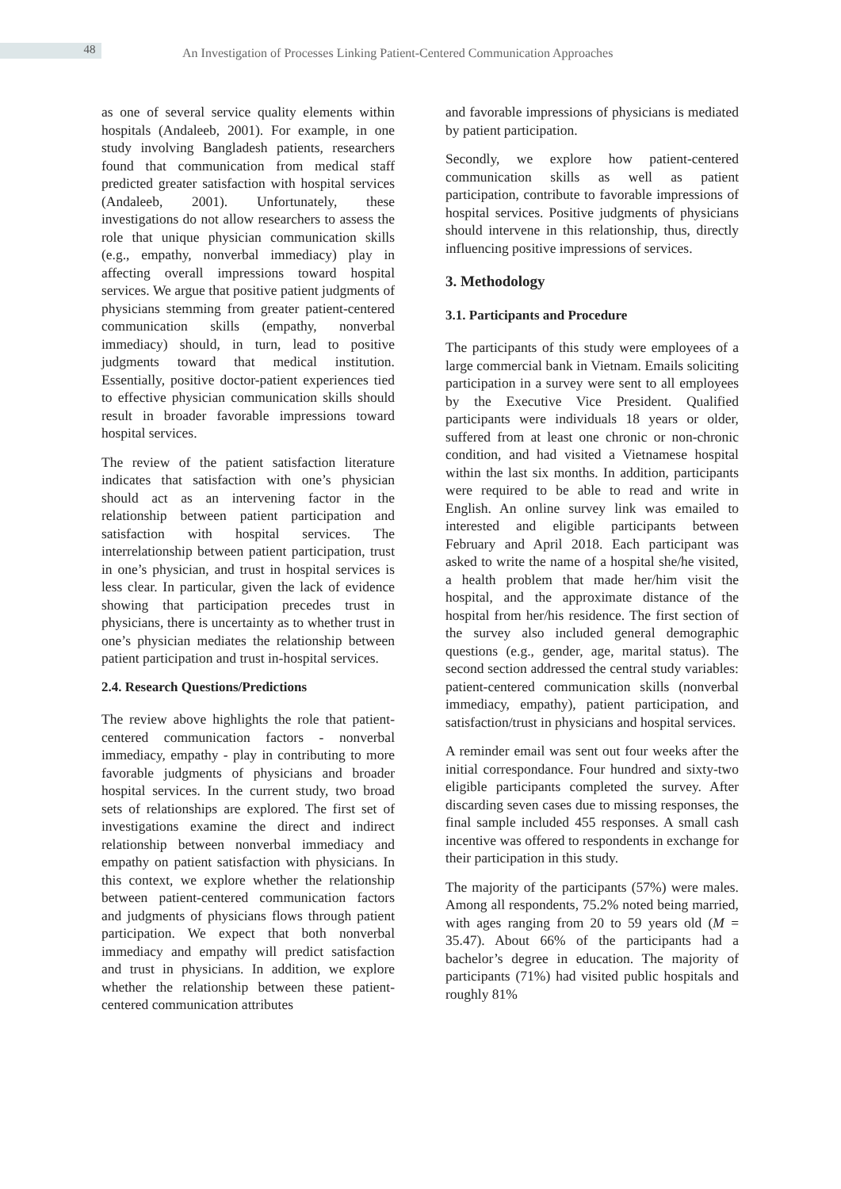48
An Investigation of Processes Linking Patient-Centered Communication Approaches
as one of several service quality elements within hospitals (Andaleeb, 2001). For example, in one study involving Bangladesh patients, researchers found that communication from medical staff predicted greater satisfaction with hospital services (Andaleeb, 2001). Unfortunately, these investigations do not allow researchers to assess the role that unique physician communication skills (e.g., empathy, nonverbal immediacy) play in affecting overall impressions toward hospital services. We argue that positive patient judgments of physicians stemming from greater patient-centered communication skills (empathy, nonverbal immediacy) should, in turn, lead to positive judgments toward that medical institution. Essentially, positive doctor-patient experiences tied to effective physician communication skills should result in broader favorable impressions toward hospital services.
The review of the patient satisfaction literature indicates that satisfaction with one’s physician should act as an intervening factor in the relationship between patient participation and satisfaction with hospital services. The interrelationship between patient participation, trust in one’s physician, and trust in hospital services is less clear. In particular, given the lack of evidence showing that participation precedes trust in physicians, there is uncertainty as to whether trust in one’s physician mediates the relationship between patient participation and trust in-hospital services.
2.4. Research Questions/Predictions
The review above highlights the role that patient-centered communication factors - nonverbal immediacy, empathy - play in contributing to more favorable judgments of physicians and broader hospital services. In the current study, two broad sets of relationships are explored. The first set of investigations examine the direct and indirect relationship between nonverbal immediacy and empathy on patient satisfaction with physicians. In this context, we explore whether the relationship between patient-centered communication factors and judgments of physicians flows through patient participation. We expect that both nonverbal immediacy and empathy will predict satisfaction and trust in physicians. In addition, we explore whether the relationship between these patient-centered communication attributes
and favorable impressions of physicians is mediated by patient participation.
Secondly, we explore how patient-centered communication skills as well as patient participation, contribute to favorable impressions of hospital services. Positive judgments of physicians should intervene in this relationship, thus, directly influencing positive impressions of services.
3. Methodology
3.1. Participants and Procedure
The participants of this study were employees of a large commercial bank in Vietnam. Emails soliciting participation in a survey were sent to all employees by the Executive Vice President. Qualified participants were individuals 18 years or older, suffered from at least one chronic or non-chronic condition, and had visited a Vietnamese hospital within the last six months. In addition, participants were required to be able to read and write in English. An online survey link was emailed to interested and eligible participants between February and April 2018. Each participant was asked to write the name of a hospital she/he visited, a health problem that made her/him visit the hospital, and the approximate distance of the hospital from her/his residence. The first section of the survey also included general demographic questions (e.g., gender, age, marital status). The second section addressed the central study variables: patient-centered communication skills (nonverbal immediacy, empathy), patient participation, and satisfaction/trust in physicians and hospital services.
A reminder email was sent out four weeks after the initial correspondance. Four hundred and sixty-two eligible participants completed the survey. After discarding seven cases due to missing responses, the final sample included 455 responses. A small cash incentive was offered to respondents in exchange for their participation in this study.
The majority of the participants (57%) were males. Among all respondents, 75.2% noted being married, with ages ranging from 20 to 59 years old (M = 35.47). About 66% of the participants had a bachelor’s degree in education. The majority of participants (71%) had visited public hospitals and roughly 81%